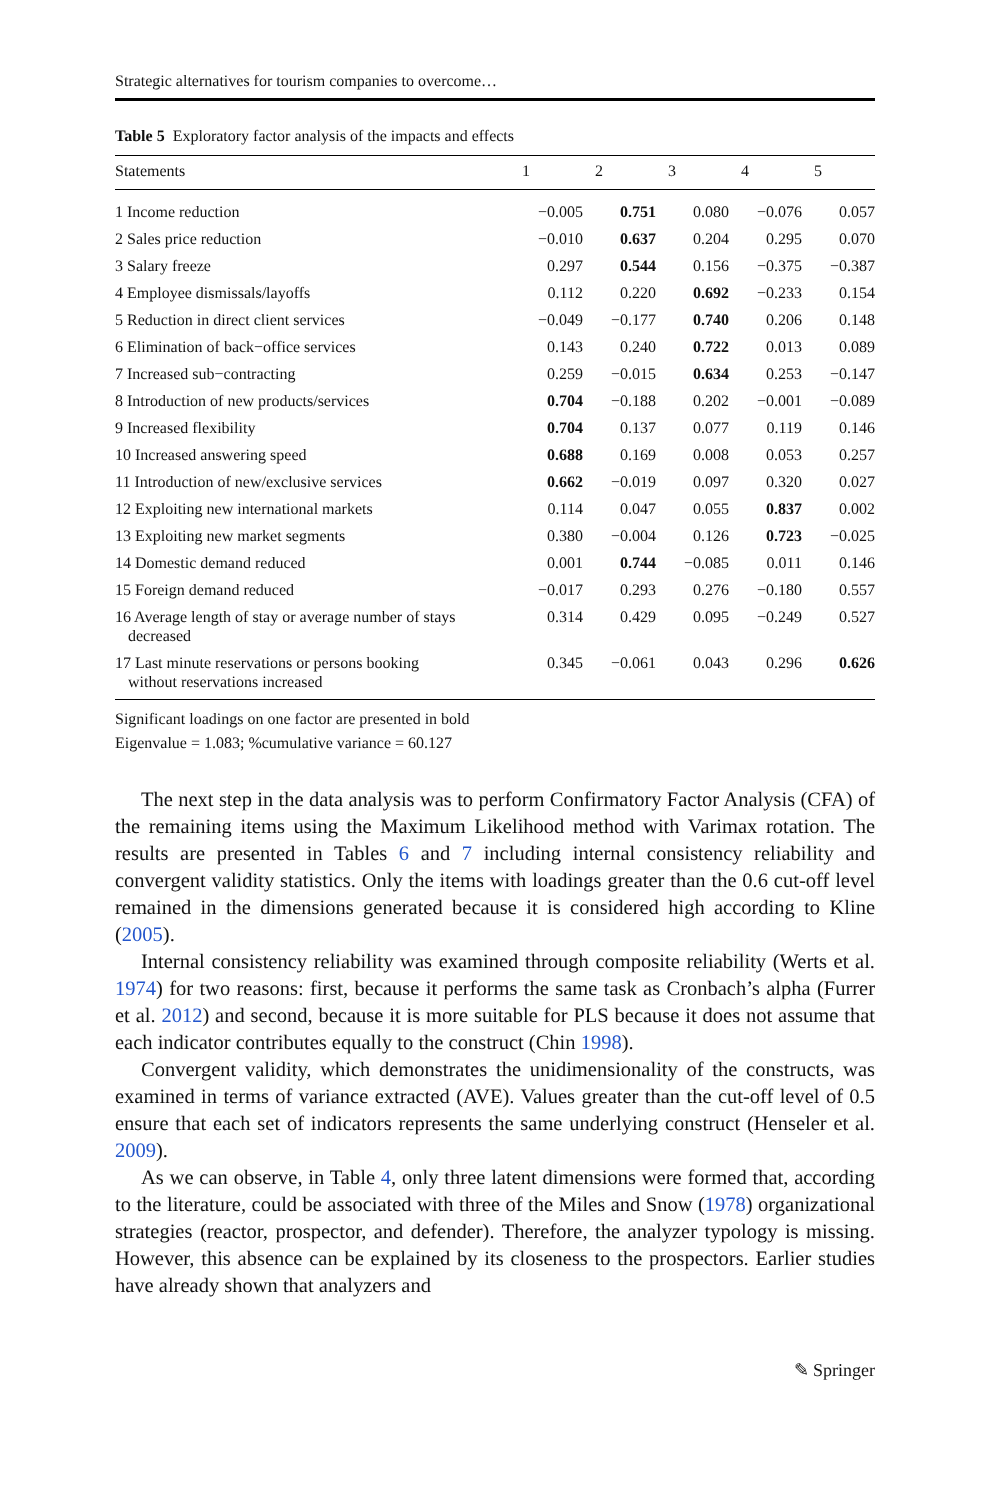Strategic alternatives for tourism companies to overcome…
Table 5 Exploratory factor analysis of the impacts and effects
| Statements | 1 | 2 | 3 | 4 | 5 |
| --- | --- | --- | --- | --- | --- |
| 1 Income reduction | −0.005 | 0.751 | 0.080 | −0.076 | 0.057 |
| 2 Sales price reduction | −0.010 | 0.637 | 0.204 | 0.295 | 0.070 |
| 3 Salary freeze | 0.297 | 0.544 | 0.156 | −0.375 | −0.387 |
| 4 Employee dismissals/layoffs | 0.112 | 0.220 | 0.692 | −0.233 | 0.154 |
| 5 Reduction in direct client services | −0.049 | −0.177 | 0.740 | 0.206 | 0.148 |
| 6 Elimination of back−office services | 0.143 | 0.240 | 0.722 | 0.013 | 0.089 |
| 7 Increased sub−contracting | 0.259 | −0.015 | 0.634 | 0.253 | −0.147 |
| 8 Introduction of new products/services | 0.704 | −0.188 | 0.202 | −0.001 | −0.089 |
| 9 Increased flexibility | 0.704 | 0.137 | 0.077 | 0.119 | 0.146 |
| 10 Increased answering speed | 0.688 | 0.169 | 0.008 | 0.053 | 0.257 |
| 11 Introduction of new/exclusive services | 0.662 | −0.019 | 0.097 | 0.320 | 0.027 |
| 12 Exploiting new international markets | 0.114 | 0.047 | 0.055 | 0.837 | 0.002 |
| 13 Exploiting new market segments | 0.380 | −0.004 | 0.126 | 0.723 | −0.025 |
| 14 Domestic demand reduced | 0.001 | 0.744 | −0.085 | 0.011 | 0.146 |
| 15 Foreign demand reduced | −0.017 | 0.293 | 0.276 | −0.180 | 0.557 |
| 16 Average length of stay or average number of stays decreased | 0.314 | 0.429 | 0.095 | −0.249 | 0.527 |
| 17 Last minute reservations or persons booking without reservations increased | 0.345 | −0.061 | 0.043 | 0.296 | 0.626 |
Significant loadings on one factor are presented in bold
Eigenvalue = 1.083; %cumulative variance = 60.127
The next step in the data analysis was to perform Confirmatory Factor Analysis (CFA) of the remaining items using the Maximum Likelihood method with Varimax rotation. The results are presented in Tables 6 and 7 including internal consistency reliability and convergent validity statistics. Only the items with loadings greater than the 0.6 cut-off level remained in the dimensions generated because it is considered high according to Kline (2005).
Internal consistency reliability was examined through composite reliability (Werts et al. 1974) for two reasons: first, because it performs the same task as Cronbach’s alpha (Furrer et al. 2012) and second, because it is more suitable for PLS because it does not assume that each indicator contributes equally to the construct (Chin 1998).
Convergent validity, which demonstrates the unidimensionality of the constructs, was examined in terms of variance extracted (AVE). Values greater than the cut-off level of 0.5 ensure that each set of indicators represents the same underlying construct (Henseler et al. 2009).
As we can observe, in Table 4, only three latent dimensions were formed that, according to the literature, could be associated with three of the Miles and Snow (1978) organizational strategies (reactor, prospector, and defender). Therefore, the analyzer typology is missing. However, this absence can be explained by its closeness to the prospectors. Earlier studies have already shown that analyzers and
✎ Springer